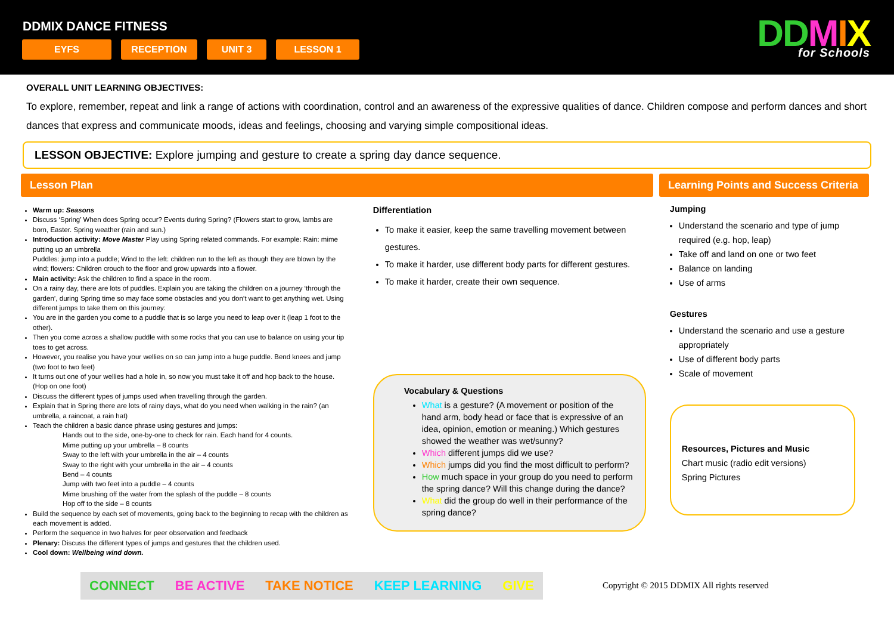DDMIX DANCE FITNESS
EYFS RECEPTION UNIT 3 LESSON 1 DDMIX
for Schools
OVERALL UNIT LEARNING OBJECTIVES:
To explore, remember, repeat and link a range of actions with coordination, control and an awareness of the expressive qualities of dance. Children compose and perform dances and short dances that express and communicate moods, ideas and feelings, choosing and varying simple compositional ideas.
LESSON OBJECTIVE: Explore jumping and gesture to create a spring day dance sequence.
Lesson Plan Learning Points and Success Criteria
Warm up: Seasons
Discuss ‘Spring’ When does Spring occur? Events during Spring? (Flowers start to grow, lambs are born, Easter. Spring weather (rain and sun.)
Introduction activity: Move Master Play using Spring related commands. For example: Rain: mime putting up an umbrella
Puddles: jump into a puddle; Wind to the left: children run to the left as though they are blown by the wind; flowers: Children crouch to the floor and grow upwards into a flower.
Main activity: Ask the children to find a space in the room.
On a rainy day, there are lots of puddles. Explain you are taking the children on a journey ‘through the garden’, during Spring time so may face some obstacles and you don’t want to get anything wet. Using different jumps to take them on this journey:
You are in the garden you come to a puddle that is so large you need to leap over it (leap 1 foot to the other).
Then you come across a shallow puddle with some rocks that you can use to balance on using your tip toes to get across.
However, you realise you have your wellies on so can jump into a huge puddle. Bend knees and jump (two foot to two feet)
It turns out one of your wellies had a hole in, so now you must take it off and hop back to the house. (Hop on one foot)
Discuss the different types of jumps used when travelling through the garden.
Explain that in Spring there are lots of rainy days, what do you need when walking in the rain? (an umbrella, a raincoat, a rain hat)
Teach the children a basic dance phrase using gestures and jumps:
Hands out to the side, one-by-one to check for rain. Each hand for 4 counts.
Mime putting up your umbrella – 8 counts
Sway to the left with your umbrella in the air – 4 counts
Sway to the right with your umbrella in the air – 4 counts
Bend – 4 counts
Jump with two feet into a puddle – 4 counts
Mime brushing off the water from the splash of the puddle – 8 counts
Hop off to the side – 8 counts
Build the sequence by each set of movements, going back to the beginning to recap with the children as each movement is added.
Perform the sequence in two halves for peer observation and feedback
Plenary: Discuss the different types of jumps and gestures that the children used.
Cool down: Wellbeing wind down.
Differentiation
To make it easier, keep the same travelling movement between gestures.
To make it harder, use different body parts for different gestures.
To make it harder, create their own sequence.
Vocabulary & Questions
What is a gesture? (A movement or position of the hand arm, body head or face that is expressive of an idea, opinion, emotion or meaning.) Which gestures showed the weather was wet/sunny?
Which different jumps did we use?
Which jumps did you find the most difficult to perform?
How much space in your group do you need to perform the spring dance? Will this change during the dance?
What did the group do well in their performance of the spring dance?
Jumping
Understand the scenario and type of jump required (e.g. hop, leap)
Take off and land on one or two feet
Balance on landing
Use of arms
Gestures
Understand the scenario and use a gesture appropriately
Use of different body parts
Scale of movement
Resources, Pictures and Music
Chart music (radio edit versions)
Spring Pictures
CONNECT BE ACTIVE TAKE NOTICE KEEP LEARNING GIVE
Copyright © 2015 DDMIX All rights reserved